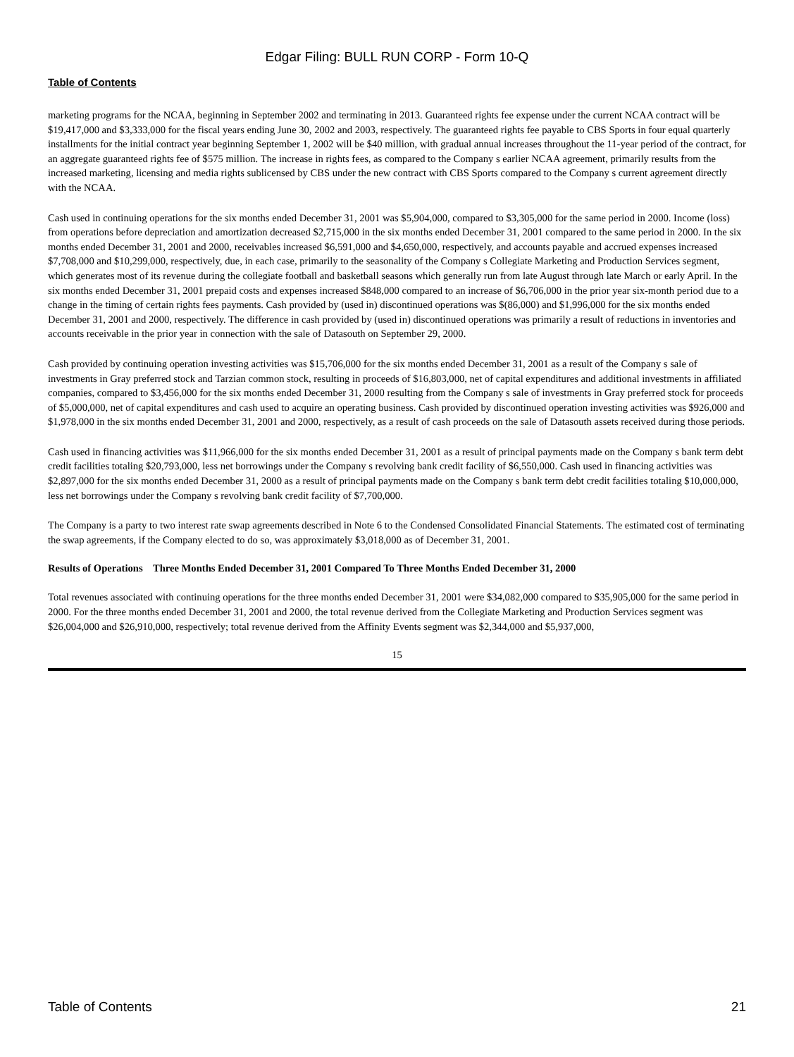Edgar Filing: BULL RUN CORP - Form 10-Q
Table of Contents
marketing programs for the NCAA, beginning in September 2002 and terminating in 2013. Guaranteed rights fee expense under the current NCAA contract will be $19,417,000 and $3,333,000 for the fiscal years ending June 30, 2002 and 2003, respectively. The guaranteed rights fee payable to CBS Sports in four equal quarterly installments for the initial contract year beginning September 1, 2002 will be $40 million, with gradual annual increases throughout the 11-year period of the contract, for an aggregate guaranteed rights fee of $575 million. The increase in rights fees, as compared to the Company s earlier NCAA agreement, primarily results from the increased marketing, licensing and media rights sublicensed by CBS under the new contract with CBS Sports compared to the Company s current agreement directly with the NCAA.
Cash used in continuing operations for the six months ended December 31, 2001 was $5,904,000, compared to $3,305,000 for the same period in 2000. Income (loss) from operations before depreciation and amortization decreased $2,715,000 in the six months ended December 31, 2001 compared to the same period in 2000. In the six months ended December 31, 2001 and 2000, receivables increased $6,591,000 and $4,650,000, respectively, and accounts payable and accrued expenses increased $7,708,000 and $10,299,000, respectively, due, in each case, primarily to the seasonality of the Company s Collegiate Marketing and Production Services segment, which generates most of its revenue during the collegiate football and basketball seasons which generally run from late August through late March or early April. In the six months ended December 31, 2001 prepaid costs and expenses increased $848,000 compared to an increase of $6,706,000 in the prior year six-month period due to a change in the timing of certain rights fees payments. Cash provided by (used in) discontinued operations was $(86,000) and $1,996,000 for the six months ended December 31, 2001 and 2000, respectively. The difference in cash provided by (used in) discontinued operations was primarily a result of reductions in inventories and accounts receivable in the prior year in connection with the sale of Datasouth on September 29, 2000.
Cash provided by continuing operation investing activities was $15,706,000 for the six months ended December 31, 2001 as a result of the Company s sale of investments in Gray preferred stock and Tarzian common stock, resulting in proceeds of $16,803,000, net of capital expenditures and additional investments in affiliated companies, compared to $3,456,000 for the six months ended December 31, 2000 resulting from the Company s sale of investments in Gray preferred stock for proceeds of $5,000,000, net of capital expenditures and cash used to acquire an operating business. Cash provided by discontinued operation investing activities was $926,000 and $1,978,000 in the six months ended December 31, 2001 and 2000, respectively, as a result of cash proceeds on the sale of Datasouth assets received during those periods.
Cash used in financing activities was $11,966,000 for the six months ended December 31, 2001 as a result of principal payments made on the Company s bank term debt credit facilities totaling $20,793,000, less net borrowings under the Company s revolving bank credit facility of $6,550,000. Cash used in financing activities was $2,897,000 for the six months ended December 31, 2000 as a result of principal payments made on the Company s bank term debt credit facilities totaling $10,000,000, less net borrowings under the Company s revolving bank credit facility of $7,700,000.
The Company is a party to two interest rate swap agreements described in Note 6 to the Condensed Consolidated Financial Statements. The estimated cost of terminating the swap agreements, if the Company elected to do so, was approximately $3,018,000 as of December 31, 2001.
Results of Operations Three Months Ended December 31, 2001 Compared To Three Months Ended December 31, 2000
Total revenues associated with continuing operations for the three months ended December 31, 2001 were $34,082,000 compared to $35,905,000 for the same period in 2000. For the three months ended December 31, 2001 and 2000, the total revenue derived from the Collegiate Marketing and Production Services segment was $26,004,000 and $26,910,000, respectively; total revenue derived from the Affinity Events segment was $2,344,000 and $5,937,000,
15
Table of Contents 21